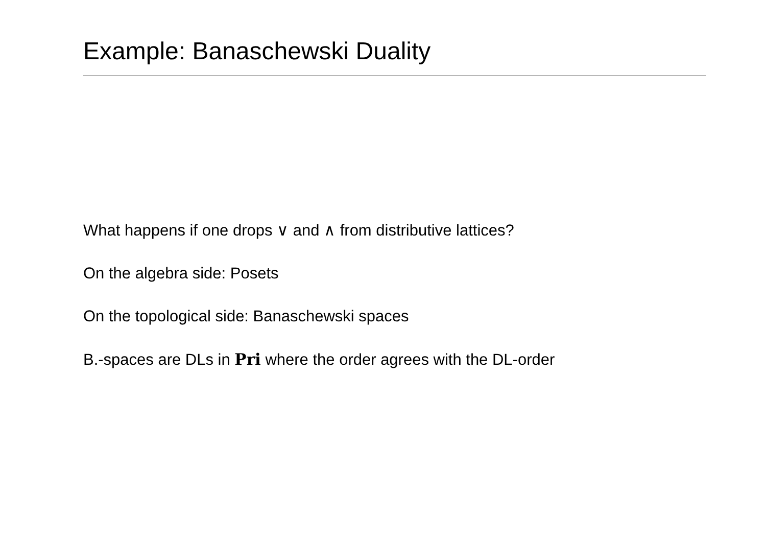Example: Banaschewski Duality
What happens if one drops ∨ and ∧ from distributive lattices?
On the algebra side: Posets
On the topological side: Banaschewski spaces
B.-spaces are DLs in Pri where the order agrees with the DL-order